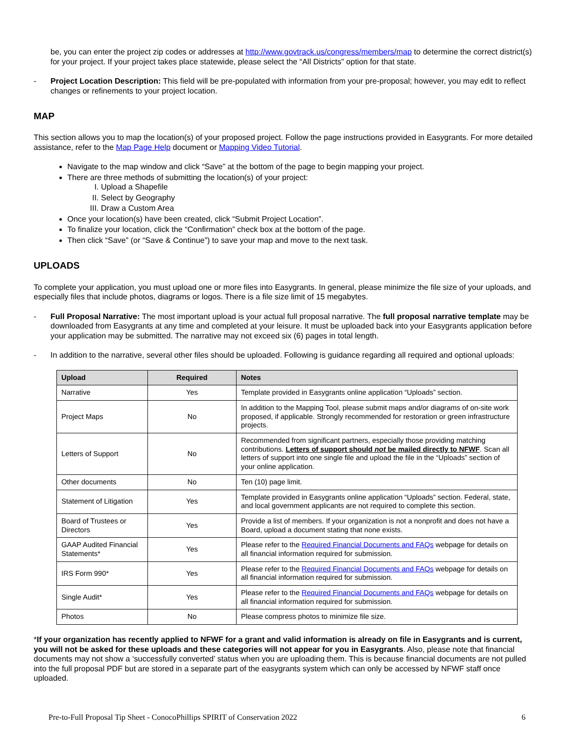be, you can enter the project zip codes or addresses at http://www.govtrack.us/congress/members/map to determine the correct district(s) for your project. If your project takes place statewide, please select the “All Districts” option for that state.
- Project Location Description: This field will be pre-populated with information from your pre-proposal; however, you may edit to reflect changes or refinements to your project location.
MAP
This section allows you to map the location(s) of your proposed project. Follow the page instructions provided in Easygrants. For more detailed assistance, refer to the Map Page Help document or Mapping Video Tutorial.
Navigate to the map window and click “Save” at the bottom of the page to begin mapping your project.
There are three methods of submitting the location(s) of your project:
I. Upload a Shapefile
II. Select by Geography
III. Draw a Custom Area
Once your location(s) have been created, click “Submit Project Location”.
To finalize your location, click the “Confirmation” check box at the bottom of the page.
Then click “Save” (or “Save & Continue”) to save your map and move to the next task.
UPLOADS
To complete your application, you must upload one or more files into Easygrants. In general, please minimize the file size of your uploads, and especially files that include photos, diagrams or logos. There is a file size limit of 15 megabytes.
- Full Proposal Narrative: The most important upload is your actual full proposal narrative. The full proposal narrative template may be downloaded from Easygrants at any time and completed at your leisure. It must be uploaded back into your Easygrants application before your application may be submitted. The narrative may not exceed six (6) pages in total length.
- In addition to the narrative, several other files should be uploaded. Following is guidance regarding all required and optional uploads:
| Upload | Required | Notes |
| --- | --- | --- |
| Narrative | Yes | Template provided in Easygrants online application “Uploads” section. |
| Project Maps | No | In addition to the Mapping Tool, please submit maps and/or diagrams of on-site work proposed, if applicable. Strongly recommended for restoration or green infrastructure projects. |
| Letters of Support | No | Recommended from significant partners, especially those providing matching contributions. Letters of support should not be mailed directly to NFWF . Scan all letters of support into one single file and upload the file in the “Uploads” section of your online application. |
| Other documents | No | Ten (10) page limit. |
| Statement of Litigation | Yes | Template provided in Easygrants online application “Uploads” section. Federal, state, and local government applicants are not required to complete this section. |
| Board of Trustees or Directors | Yes | Provide a list of members. If your organization is not a nonprofit and does not have a Board, upload a document stating that none exists. |
| GAAP Audited Financial Statements* | Yes | Please refer to the Required Financial Documents and FAQs webpage for details on all financial information required for submission. |
| IRS Form 990* | Yes | Please refer to the Required Financial Documents and FAQs webpage for details on all financial information required for submission. |
| Single Audit* | Yes | Please refer to the Required Financial Documents and FAQs webpage for details on all financial information required for submission. |
| Photos | No | Please compress photos to minimize file size. |
*If your organization has recently applied to NFWF for a grant and valid information is already on file in Easygrants and is current, you will not be asked for these uploads and these categories will not appear for you in Easygrants. Also, please note that financial documents may not show a ‘successfully converted’ status when you are uploading them. This is because financial documents are not pulled into the full proposal PDF but are stored in a separate part of the easygrants system which can only be accessed by NFWF staff once uploaded.
Pre-to-Full Proposal Tip Sheet - ConocoPhillips SPIRIT of Conservation 2022 6